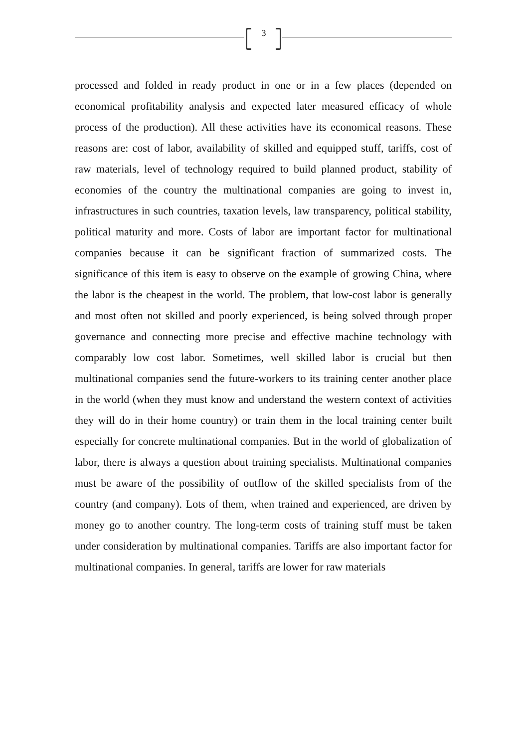3
processed and folded in ready product in one or in a few places (depended on economical profitability analysis and expected later measured efficacy of whole process of the production). All these activities have its economical reasons. These reasons are: cost of labor, availability of skilled and equipped stuff, tariffs, cost of raw materials, level of technology required to build planned product, stability of economies of the country the multinational companies are going to invest in, infrastructures in such countries, taxation levels, law transparency, political stability, political maturity and more. Costs of labor are important factor for multinational companies because it can be significant fraction of summarized costs. The significance of this item is easy to observe on the example of growing China, where the labor is the cheapest in the world. The problem, that low-cost labor is generally and most often not skilled and poorly experienced, is being solved through proper governance and connecting more precise and effective machine technology with comparably low cost labor. Sometimes, well skilled labor is crucial but then multinational companies send the future-workers to its training center another place in the world (when they must know and understand the western context of activities they will do in their home country) or train them in the local training center built especially for concrete multinational companies. But in the world of globalization of labor, there is always a question about training specialists. Multinational companies must be aware of the possibility of outflow of the skilled specialists from of the country (and company). Lots of them, when trained and experienced, are driven by money go to another country. The long-term costs of training stuff must be taken under consideration by multinational companies. Tariffs are also important factor for multinational companies. In general, tariffs are lower for raw materials